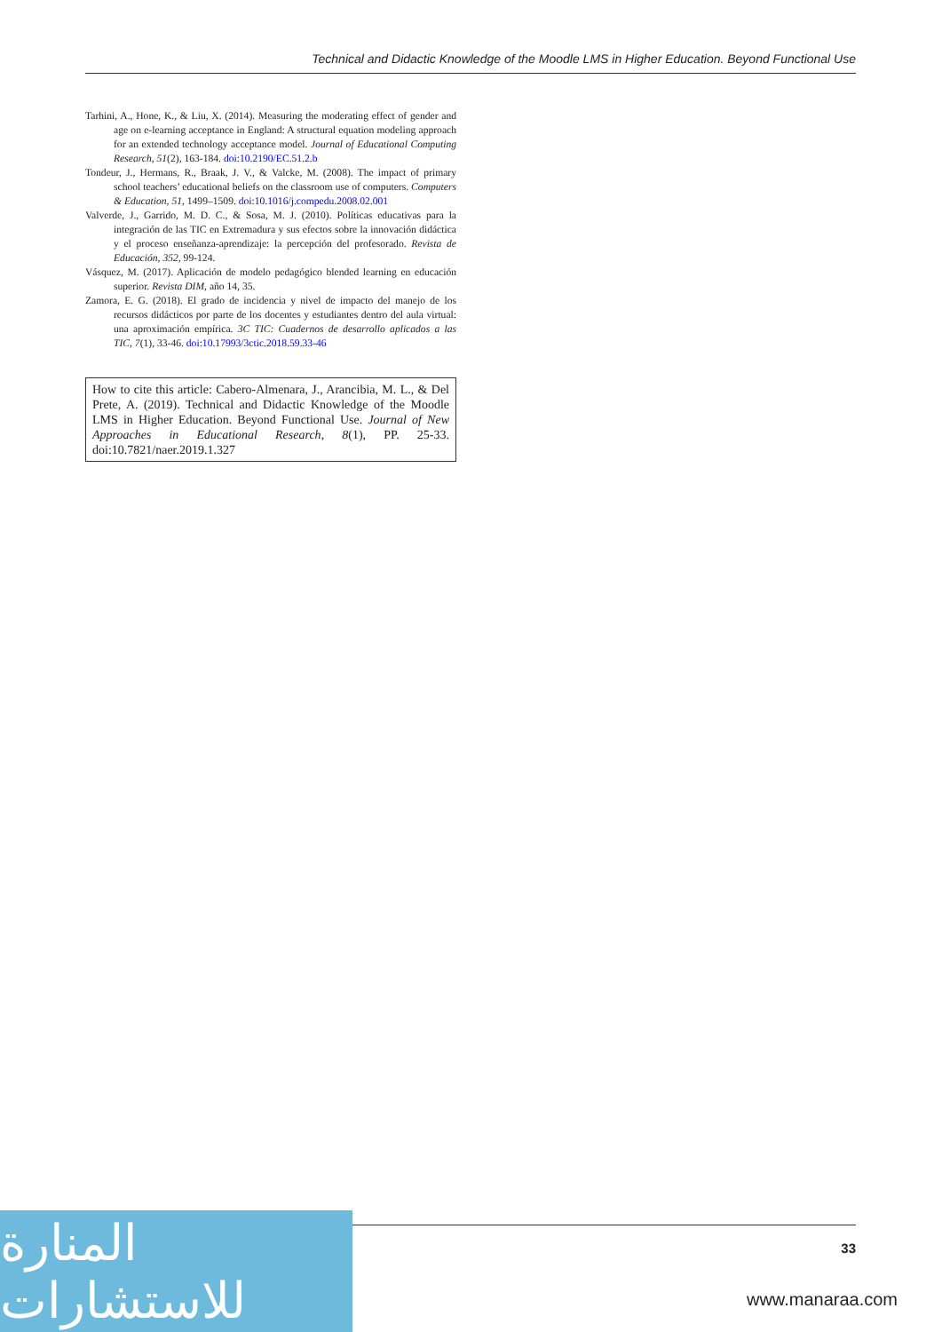Technical and Didactic Knowledge of the Moodle LMS in Higher Education. Beyond Functional Use
Tarhini, A., Hone, K., & Liu, X. (2014). Measuring the moderating effect of gender and age on e-learning acceptance in England: A structural equation modeling approach for an extended technology acceptance model. Journal of Educational Computing Research, 51(2), 163-184. doi:10.2190/EC.51.2.b
Tondeur, J., Hermans, R., Braak, J. V., & Valcke, M. (2008). The impact of primary school teachers’ educational beliefs on the classroom use of computers. Computers & Education, 51, 1499–1509. doi:10.1016/j.compedu.2008.02.001
Valverde, J., Garrido, M. D. C., & Sosa, M. J. (2010). Políticas educativas para la integración de las TIC en Extremadura y sus efectos sobre la innovación didáctica y el proceso enseñanza-aprendizaje: la percepción del profesorado. Revista de Educación, 352, 99-124.
Vásquez, M. (2017). Aplicación de modelo pedagógico blended learning en educación superior. Revista DIM, año 14, 35.
Zamora, E. G. (2018). El grado de incidencia y nivel de impacto del manejo de los recursos didácticos por parte de los docentes y estudiantes dentro del aula virtual: una aproximación empírica. 3C TIC: Cuadernos de desarrollo aplicados a las TIC, 7(1), 33-46. doi:10.17993/3ctic.2018.59.33-46
How to cite this article: Cabero-Almenara, J., Arancibia, M. L., & Del Prete, A. (2019). Technical and Didactic Knowledge of the Moodle LMS in Higher Education. Beyond Functional Use. Journal of New Approaches in Educational Research, 8(1), PP. 25-33. doi:10.7821/naer.2019.1.327
المنارة للاستشارات
33
www.manaraa.com